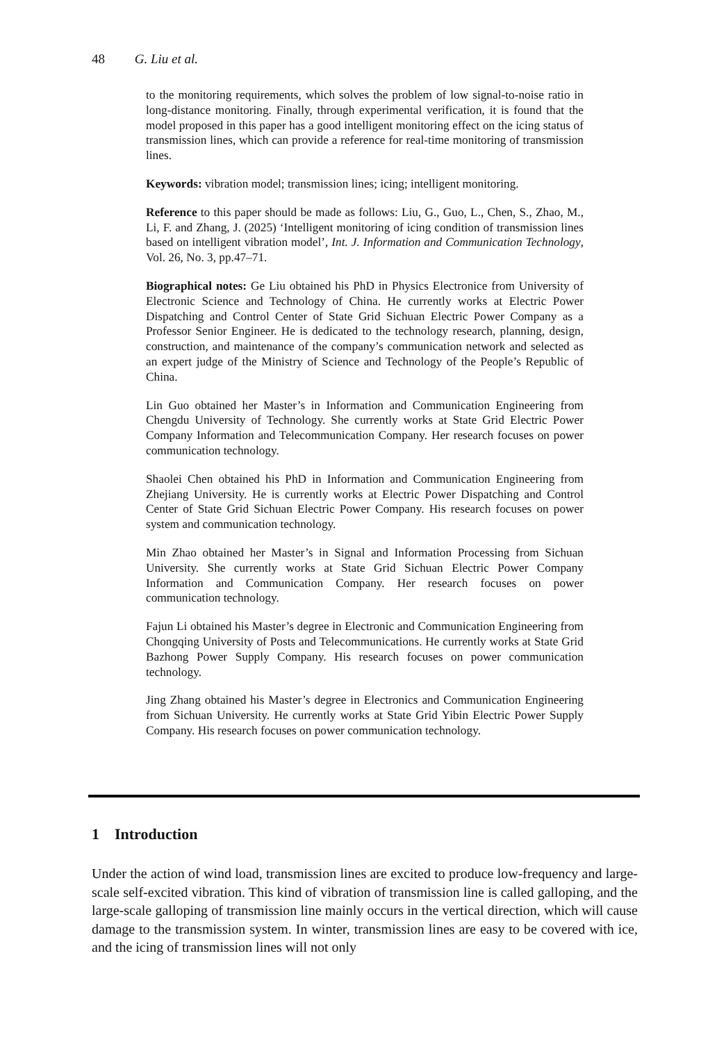48 G. Liu et al.
to the monitoring requirements, which solves the problem of low signal-to-noise ratio in long-distance monitoring. Finally, through experimental verification, it is found that the model proposed in this paper has a good intelligent monitoring effect on the icing status of transmission lines, which can provide a reference for real-time monitoring of transmission lines.
Keywords: vibration model; transmission lines; icing; intelligent monitoring.
Reference to this paper should be made as follows: Liu, G., Guo, L., Chen, S., Zhao, M., Li, F. and Zhang, J. (2025) ‘Intelligent monitoring of icing condition of transmission lines based on intelligent vibration model’, Int. J. Information and Communication Technology, Vol. 26, No. 3, pp.47–71.
Biographical notes: Ge Liu obtained his PhD in Physics Electronice from University of Electronic Science and Technology of China. He currently works at Electric Power Dispatching and Control Center of State Grid Sichuan Electric Power Company as a Professor Senior Engineer. He is dedicated to the technology research, planning, design, construction, and maintenance of the company’s communication network and selected as an expert judge of the Ministry of Science and Technology of the People’s Republic of China.
Lin Guo obtained her Master’s in Information and Communication Engineering from Chengdu University of Technology. She currently works at State Grid Electric Power Company Information and Telecommunication Company. Her research focuses on power communication technology.
Shaolei Chen obtained his PhD in Information and Communication Engineering from Zhejiang University. He is currently works at Electric Power Dispatching and Control Center of State Grid Sichuan Electric Power Company. His research focuses on power system and communication technology.
Min Zhao obtained her Master’s in Signal and Information Processing from Sichuan University. She currently works at State Grid Sichuan Electric Power Company Information and Communication Company. Her research focuses on power communication technology.
Fajun Li obtained his Master’s degree in Electronic and Communication Engineering from Chongqing University of Posts and Telecommunications. He currently works at State Grid Bazhong Power Supply Company. His research focuses on power communication technology.
Jing Zhang obtained his Master’s degree in Electronics and Communication Engineering from Sichuan University. He currently works at State Grid Yibin Electric Power Supply Company. His research focuses on power communication technology.
1 Introduction
Under the action of wind load, transmission lines are excited to produce low-frequency and large-scale self-excited vibration. This kind of vibration of transmission line is called galloping, and the large-scale galloping of transmission line mainly occurs in the vertical direction, which will cause damage to the transmission system. In winter, transmission lines are easy to be covered with ice, and the icing of transmission lines will not only